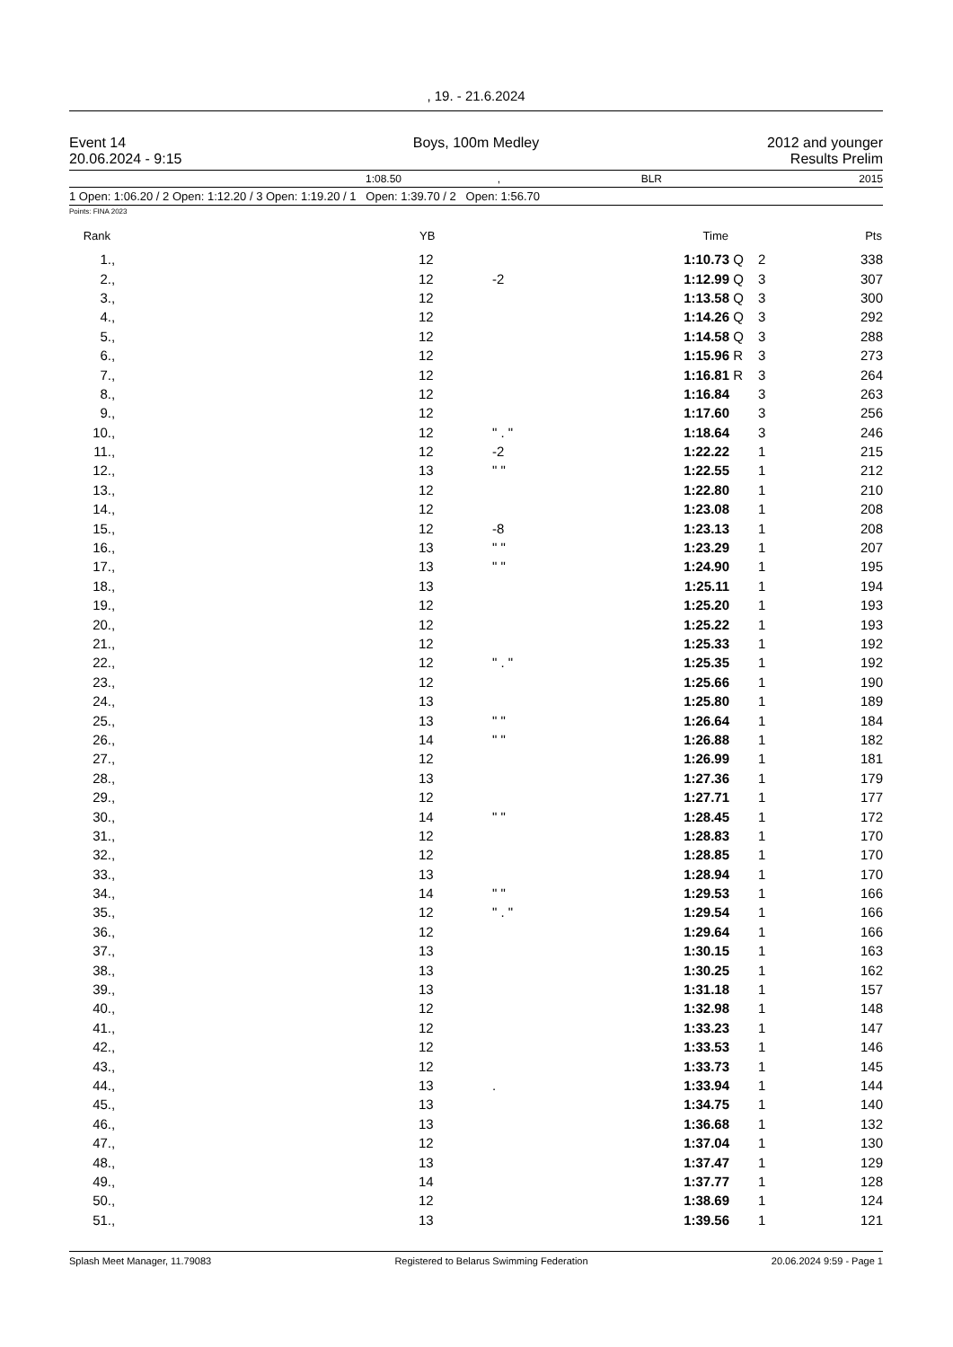, 19. - 21.6.2024
Event 14
20.06.2024 - 9:15
Boys, 100m Medley 2012 and younger
Results Prelim
1:08.50, BLR 2015
1 Open: 1:06.20 / 2 Open: 1:12.20 / 3 Open: 1:19.20 / 1 Open: 1:39.70 / 2 Open: 1:56.70
Points: FINA 2023
| Rank | | YB | | Time | | | Pts |
| --- | --- | --- | --- | --- | --- | --- | --- |
| 1. | , | 12 | | 1:10.73 | Q | 2 | 338 |
| 2. | , | 12 | -2 | 1:12.99 | Q | 3 | 307 |
| 3. | , | 12 | | 1:13.58 | Q | 3 | 300 |
| 4. | , | 12 | | 1:14.26 | Q | 3 | 292 |
| 5. | , | 12 | | 1:14.58 | Q | 3 | 288 |
| 6. | , | 12 | | 1:15.96 | R | 3 | 273 |
| 7. | , | 12 | | 1:16.81 | R | 3 | 264 |
| 8. | , | 12 | | 1:16.84 | | 3 | 263 |
| 9. | , | 12 | | 1:17.60 | | 3 | 256 |
| 10. | , | 12 | " . " | 1:18.64 | | 3 | 246 |
| 11. | , | 12 | -2 | 1:22.22 | | 1 | 215 |
| 12. | , | 13 | " " | 1:22.55 | | 1 | 212 |
| 13. | , | 12 | | 1:22.80 | | 1 | 210 |
| 14. | , | 12 | | 1:23.08 | | 1 | 208 |
| 15. | , | 12 | -8 | 1:23.13 | | 1 | 208 |
| 16. | , | 13 | " " | 1:23.29 | | 1 | 207 |
| 17. | , | 13 | " " | 1:24.90 | | 1 | 195 |
| 18. | , | 13 | | 1:25.11 | | 1 | 194 |
| 19. | , | 12 | | 1:25.20 | | 1 | 193 |
| 20. | , | 12 | | 1:25.22 | | 1 | 193 |
| 21. | , | 12 | | 1:25.33 | | 1 | 192 |
| 22. | , | 12 | " . " | 1:25.35 | | 1 | 192 |
| 23. | , | 12 | | 1:25.66 | | 1 | 190 |
| 24. | , | 13 | | 1:25.80 | | 1 | 189 |
| 25. | , | 13 | " " | 1:26.64 | | 1 | 184 |
| 26. | , | 14 | " " | 1:26.88 | | 1 | 182 |
| 27. | , | 12 | | 1:26.99 | | 1 | 181 |
| 28. | , | 13 | | 1:27.36 | | 1 | 179 |
| 29. | , | 12 | | 1:27.71 | | 1 | 177 |
| 30. | , | 14 | " " | 1:28.45 | | 1 | 172 |
| 31. | , | 12 | | 1:28.83 | | 1 | 170 |
| 32. | , | 12 | | 1:28.85 | | 1 | 170 |
| 33. | , | 13 | | 1:28.94 | | 1 | 170 |
| 34. | , | 14 | " " | 1:29.53 | | 1 | 166 |
| 35. | , | 12 | " . " | 1:29.54 | | 1 | 166 |
| 36. | , | 12 | | 1:29.64 | | 1 | 166 |
| 37. | , | 13 | | 1:30.15 | | 1 | 163 |
| 38. | , | 13 | | 1:30.25 | | 1 | 162 |
| 39. | , | 13 | | 1:31.18 | | 1 | 157 |
| 40. | , | 12 | | 1:32.98 | | 1 | 148 |
| 41. | , | 12 | | 1:33.23 | | 1 | 147 |
| 42. | , | 12 | | 1:33.53 | | 1 | 146 |
| 43. | , | 12 | | 1:33.73 | | 1 | 145 |
| 44. | , | 13 | . | 1:33.94 | | 1 | 144 |
| 45. | , | 13 | | 1:34.75 | | 1 | 140 |
| 46. | , | 13 | | 1:36.68 | | 1 | 132 |
| 47. | , | 12 | | 1:37.04 | | 1 | 130 |
| 48. | , | 13 | | 1:37.47 | | 1 | 129 |
| 49. | , | 14 | | 1:37.77 | | 1 | 128 |
| 50. | , | 12 | | 1:38.69 | | 1 | 124 |
| 51. | , | 13 | | 1:39.56 | | 1 | 121 |
Splash Meet Manager, 11.79083 Registered to Belarus Swimming Federation 20.06.2024 9:59 - Page 1